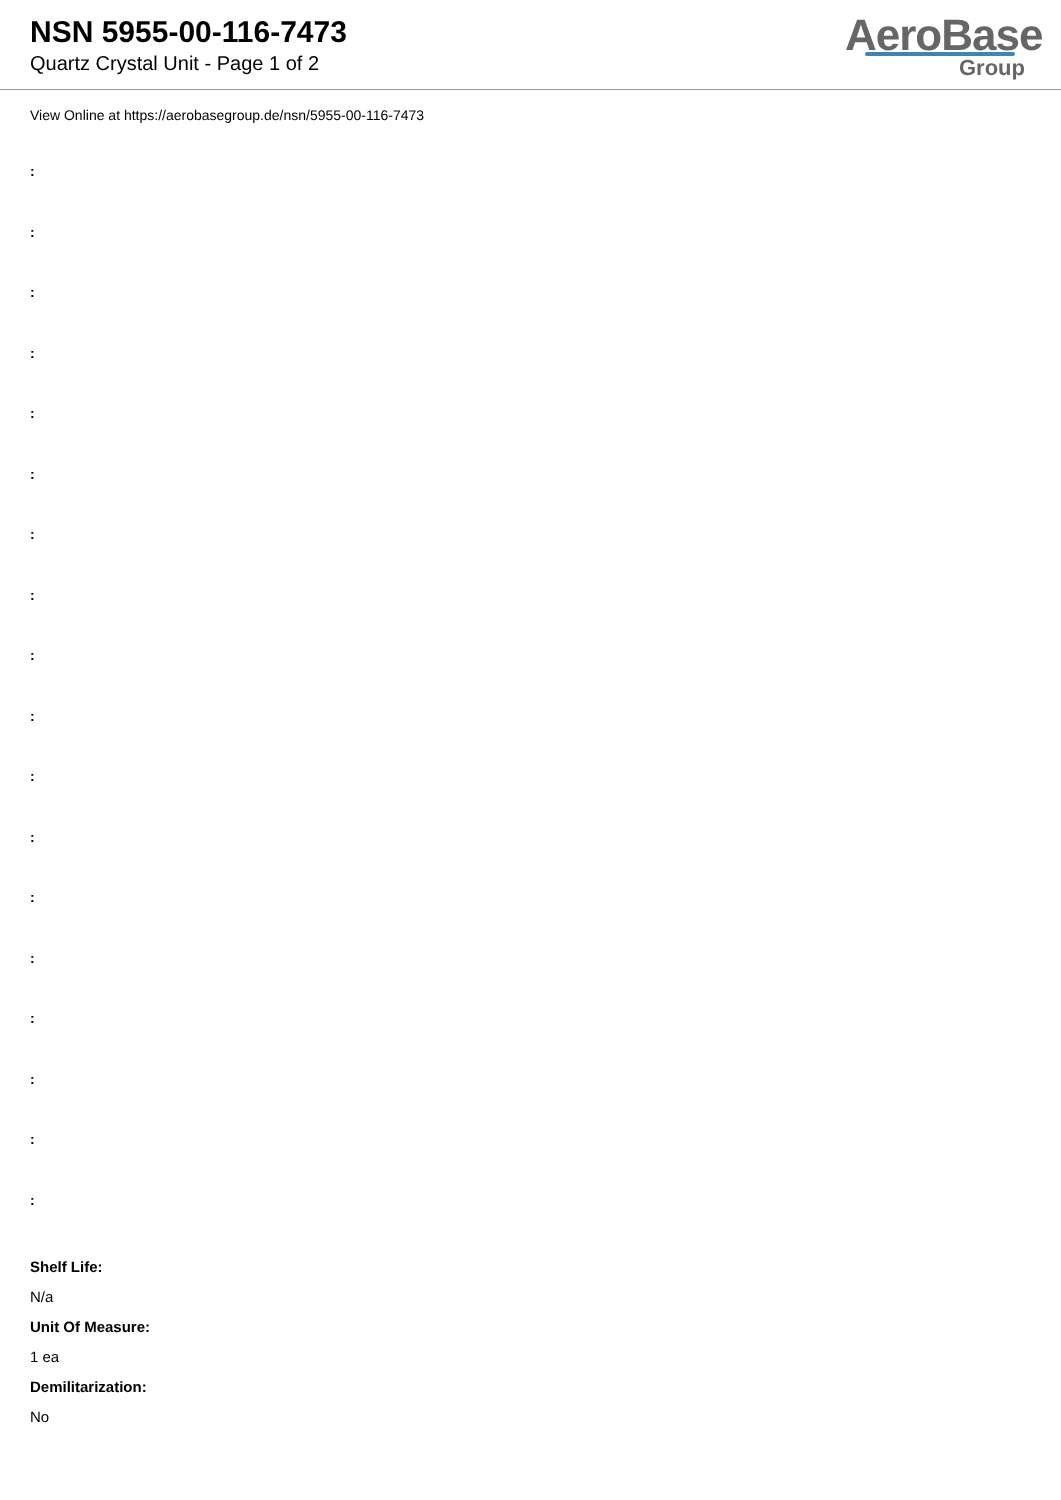NSN 5955-00-116-7473
Quartz Crystal Unit - Page 1 of 2
AeroBase
Group
View Online at https://aerobasegroup.de/nsn/5955-00-116-7473
:
:
:
:
:
:
:
:
:
:
:
:
:
:
:
:
:
:
Shelf Life:
N/a
Unit Of Measure:
1 ea
Demilitarization:
No